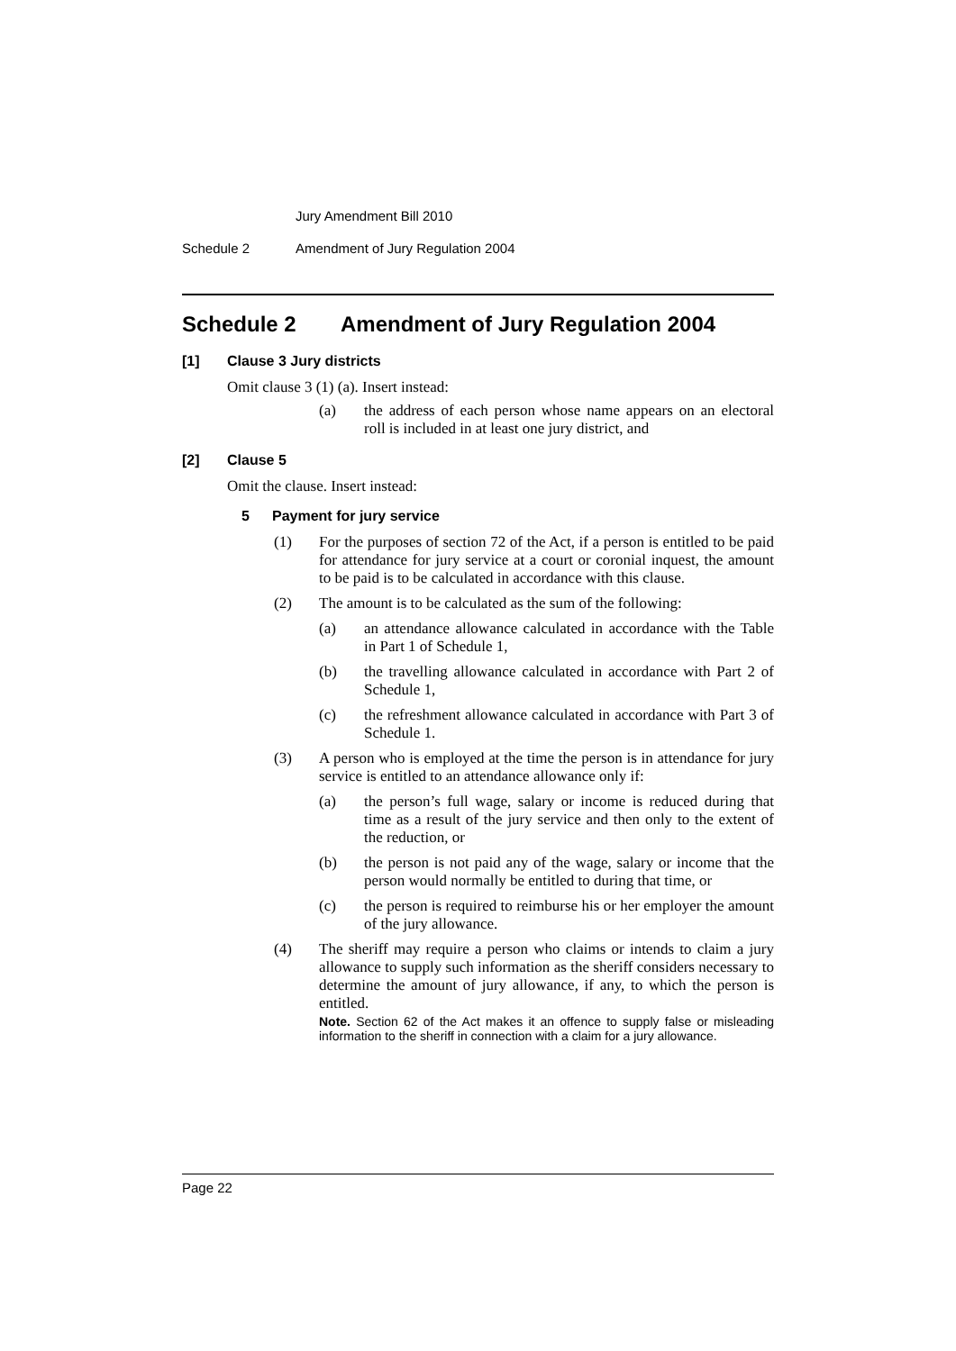Jury Amendment Bill 2010
Schedule 2 Amendment of Jury Regulation 2004
Schedule 2 Amendment of Jury Regulation 2004
[1] Clause 3 Jury districts
Omit clause 3 (1) (a). Insert instead:
(a)
the address of each person whose name appears on an electoral roll is included in at least one jury district, and
[2] Clause 5
Omit the clause. Insert instead:
5 Payment for jury service
(1)
For the purposes of section 72 of the Act, if a person is entitled to be paid for attendance for jury service at a court or coronial inquest, the amount to be paid is to be calculated in accordance with this clause.
(2)
The amount is to be calculated as the sum of the following:
(a)
an attendance allowance calculated in accordance with the Table in Part 1 of Schedule 1,
(b)
the travelling allowance calculated in accordance with Part 2 of Schedule 1,
(c)
the refreshment allowance calculated in accordance with Part 3 of Schedule 1.
(3)
A person who is employed at the time the person is in attendance for jury service is entitled to an attendance allowance only if:
(a)
the person’s full wage, salary or income is reduced during that time as a result of the jury service and then only to the extent of the reduction, or
(b)
the person is not paid any of the wage, salary or income that the person would normally be entitled to during that time, or
(c)
the person is required to reimburse his or her employer the amount of the jury allowance.
(4)
The sheriff may require a person who claims or intends to claim a jury allowance to supply such information as the sheriff considers necessary to determine the amount of jury allowance, if any, to which the person is entitled.
Note. Section 62 of the Act makes it an offence to supply false or misleading information to the sheriff in connection with a claim for a jury allowance.
Page 22